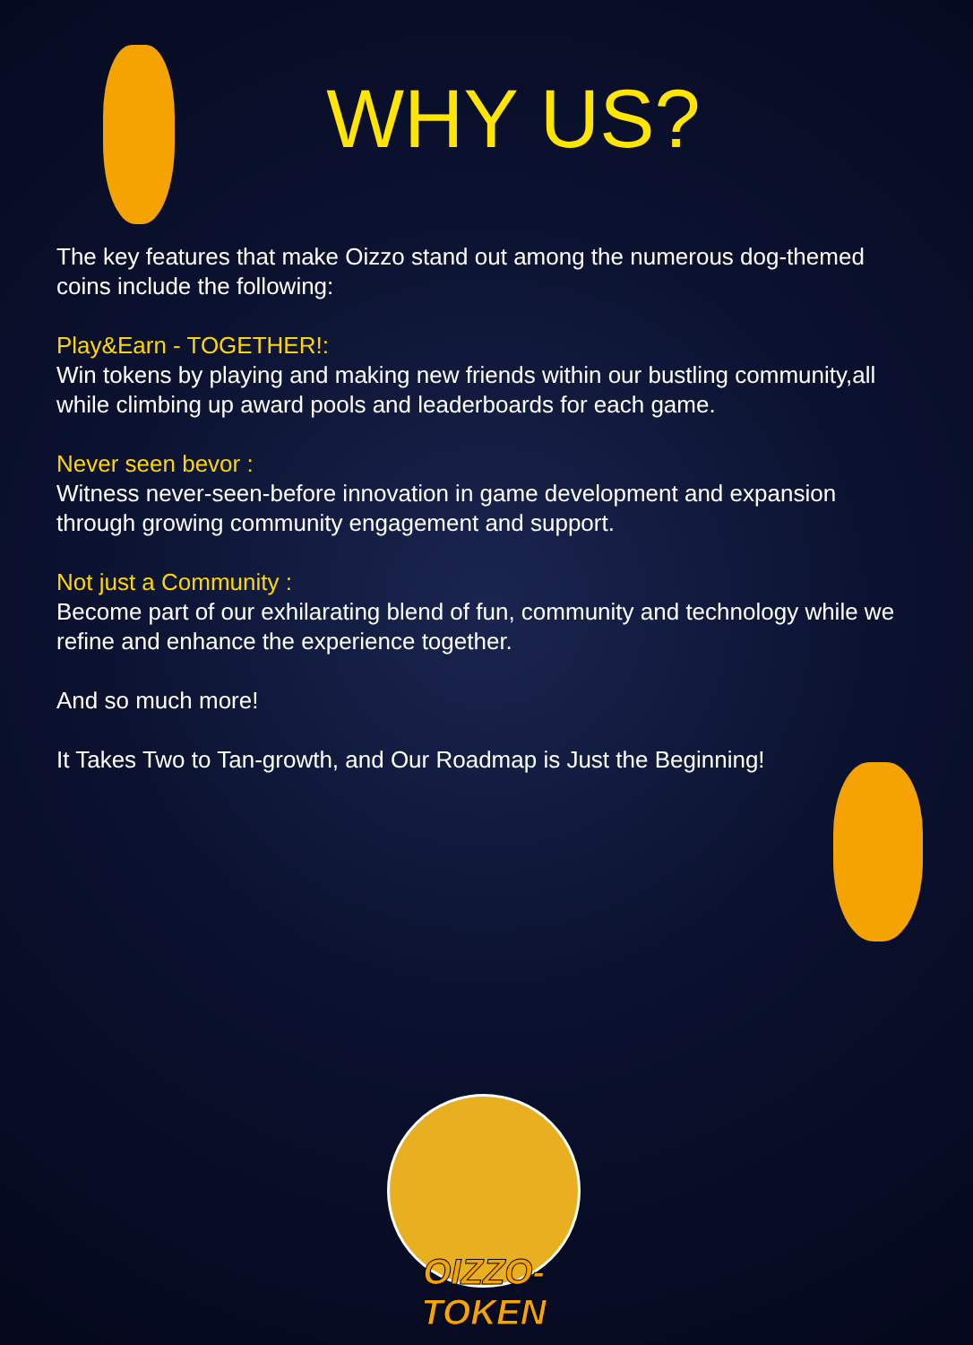WHY US?
The key features that make Oizzo stand out among the numerous dog-themed coins include the following:
Play&Earn - TOGETHER!:
Win tokens by playing and making new friends within our bustling community,all while climbing up award pools and leaderboards for each game.
Never seen bevor :
Witness never-seen-before innovation in game development and expansion through growing community engagement and support.
Not just a Community :
Become part of our exhilarating blend of fun, community and technology while we refine and enhance the experience together.
And so much more!
It Takes Two to Tan-growth, and Our Roadmap is Just the Beginning!
OIZZO-TOKEN